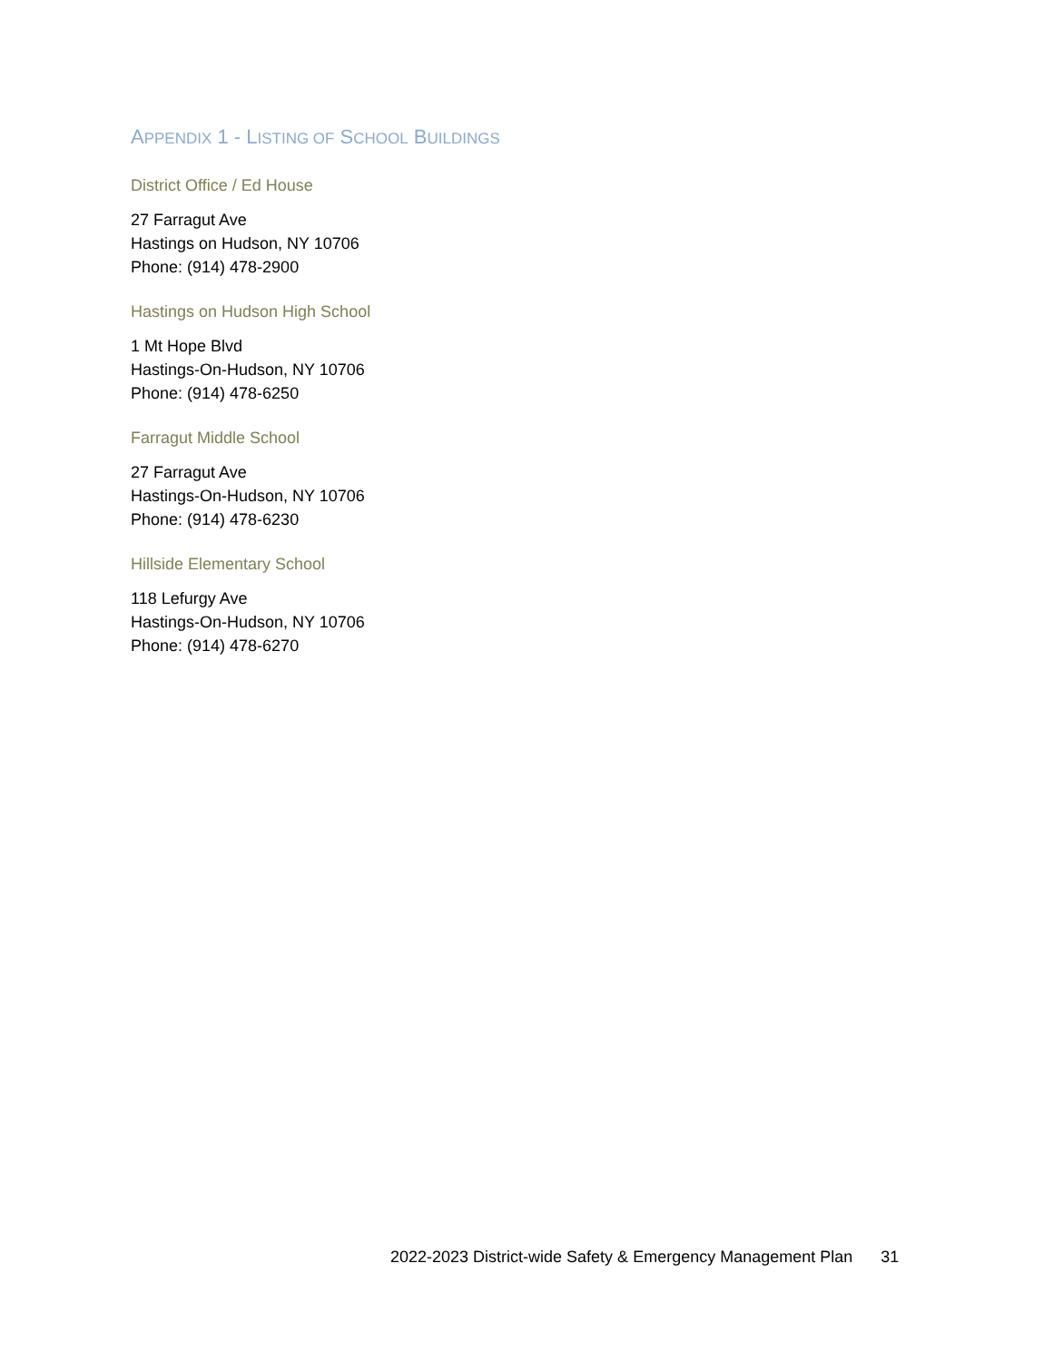APPENDIX 1 - LISTING OF SCHOOL BUILDINGS
District Office / Ed House
27 Farragut Ave
Hastings on Hudson, NY 10706
Phone: (914) 478-2900
Hastings on Hudson High School
1 Mt Hope Blvd
Hastings-On-Hudson, NY 10706
Phone: (914) 478-6250
Farragut Middle School
27 Farragut Ave
Hastings-On-Hudson, NY 10706
Phone: (914) 478-6230
Hillside Elementary School
118 Lefurgy Ave
Hastings-On-Hudson, NY 10706
Phone: (914) 478-6270
2022-2023 District-wide Safety & Emergency Management Plan 31